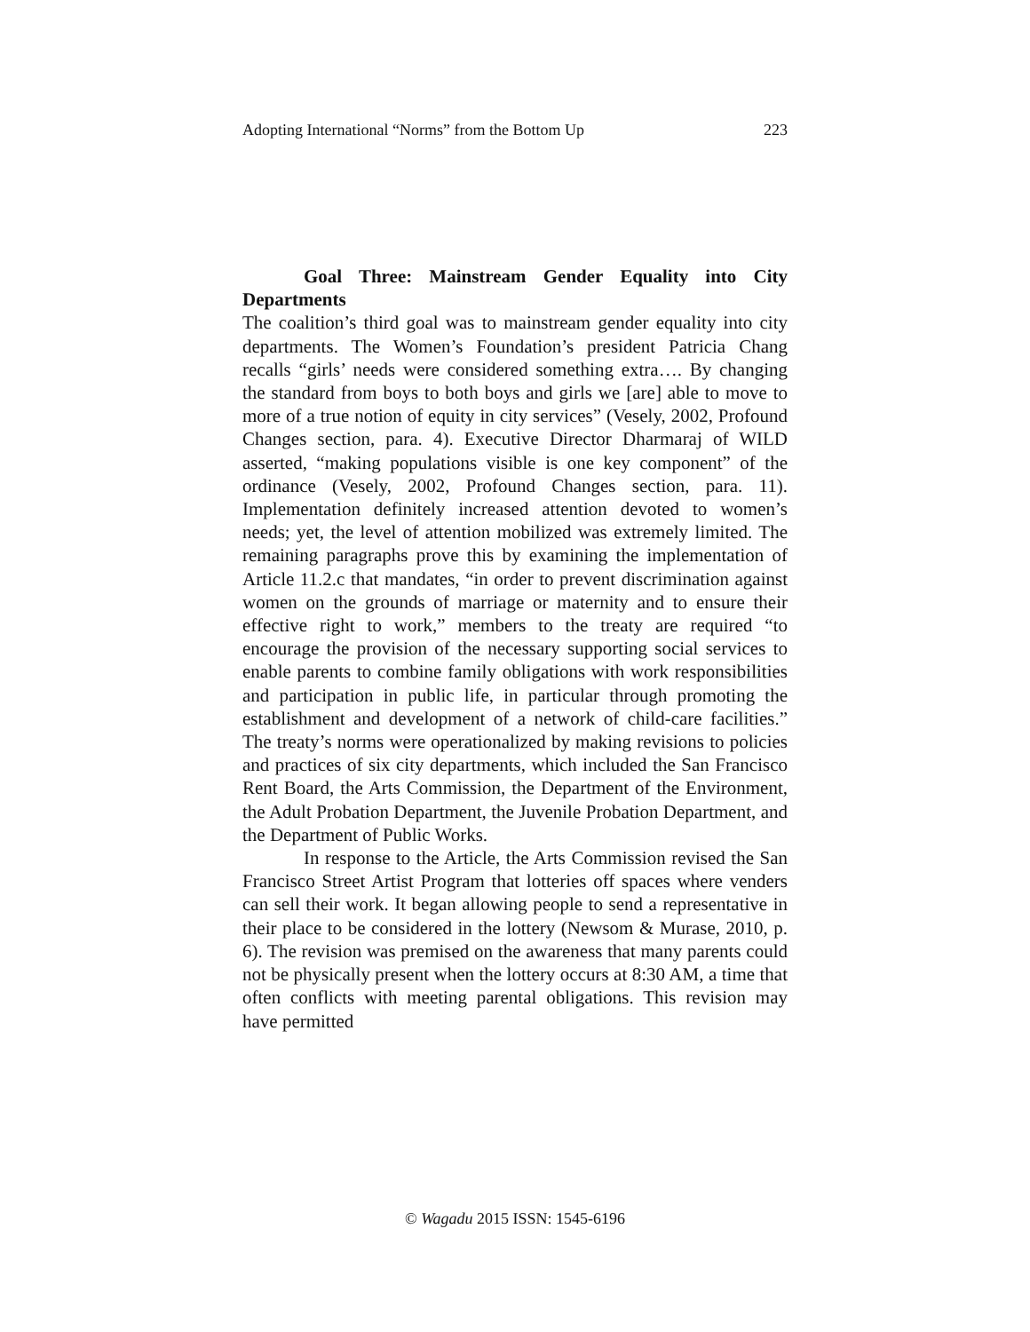Adopting International “Norms” from the Bottom Up 223
Goal Three: Mainstream Gender Equality into City Departments
The coalition’s third goal was to mainstream gender equality into city departments. The Women’s Foundation’s president Patricia Chang recalls “girls’ needs were considered something extra…. By changing the standard from boys to both boys and girls we [are] able to move to more of a true notion of equity in city services” (Vesely, 2002, Profound Changes section, para. 4). Executive Director Dharmaraj of WILD asserted, “making populations visible is one key component” of the ordinance (Vesely, 2002, Profound Changes section, para. 11). Implementation definitely increased attention devoted to women’s needs; yet, the level of attention mobilized was extremely limited. The remaining paragraphs prove this by examining the implementation of Article 11.2.c that mandates, “in order to prevent discrimination against women on the grounds of marriage or maternity and to ensure their effective right to work,” members to the treaty are required “to encourage the provision of the necessary supporting social services to enable parents to combine family obligations with work responsibilities and participation in public life, in particular through promoting the establishment and development of a network of child-care facilities.” The treaty’s norms were operationalized by making revisions to policies and practices of six city departments, which included the San Francisco Rent Board, the Arts Commission, the Department of the Environment, the Adult Probation Department, the Juvenile Probation Department, and the Department of Public Works.
In response to the Article, the Arts Commission revised the San Francisco Street Artist Program that lotteries off spaces where venders can sell their work. It began allowing people to send a representative in their place to be considered in the lottery (Newsom & Murase, 2010, p. 6). The revision was premised on the awareness that many parents could not be physically present when the lottery occurs at 8:30 AM, a time that often conflicts with meeting parental obligations. This revision may have permitted
© Wagadu 2015 ISSN: 1545-6196